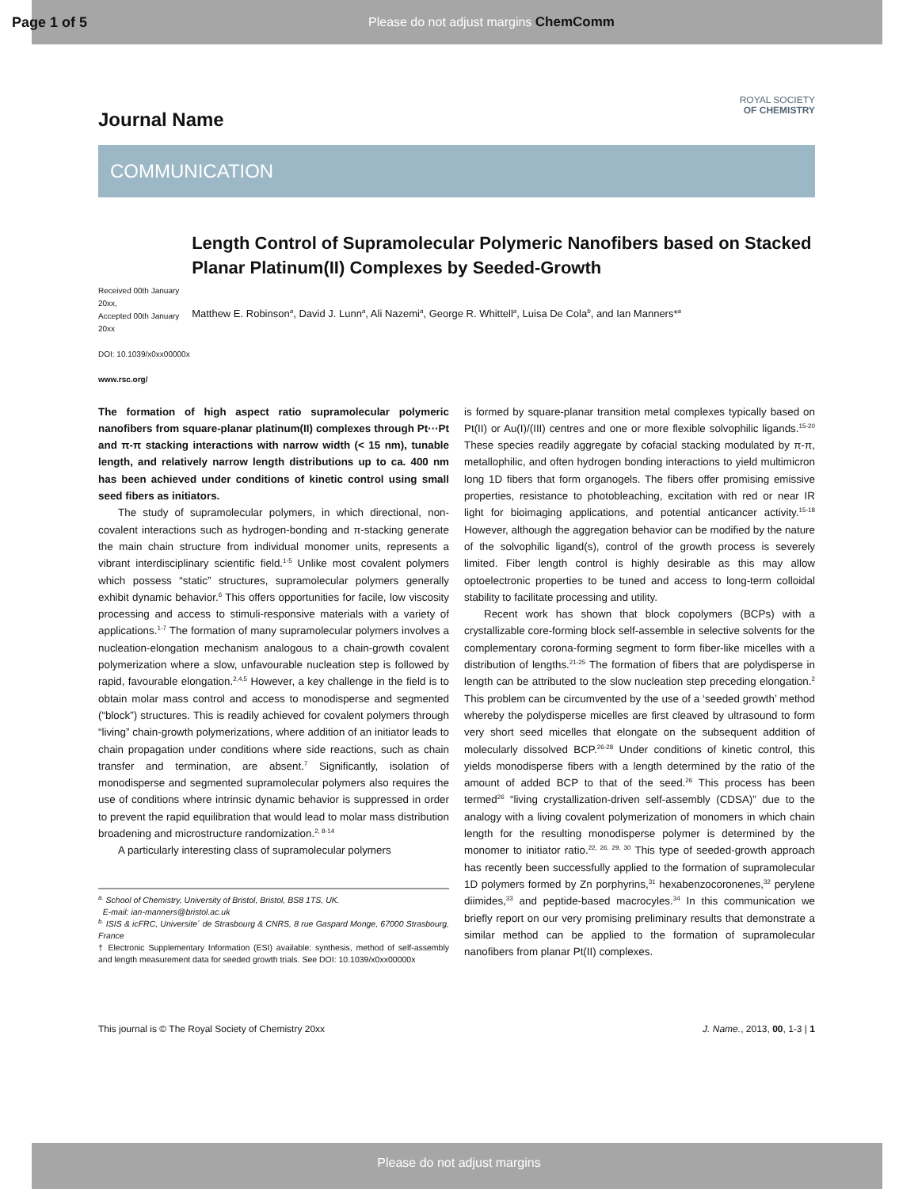Page 1 of 5 Please do not adjust margins ChemComm
ROYAL SOCIETY
OF CHEMISTRY
Journal Name
COMMUNICATION
Received 00th January 20xx,
Accepted 00th January 20xx
DOI: 10.1039/x0xx00000x
www.rsc.org/
Length Control of Supramolecular Polymeric Nanofibers based on Stacked Planar Platinum(II) Complexes by Seeded-Growth
Matthew E. Robinson<sup>a</sup>, David J. Lunn<sup>a</sup>, Ali Nazemi<sup>a</sup>, George R. Whittell<sup>a</sup>, Luisa De Cola<sup>b</sup>, and Ian Manners*<sup>a</sup>
The formation of high aspect ratio supramolecular polymeric nanofibers from square-planar platinum(II) complexes through Pt···Pt and π-π stacking interactions with narrow width (< 15 nm), tunable length, and relatively narrow length distributions up to ca. 400 nm has been achieved under conditions of kinetic control using small seed fibers as initiators.
The study of supramolecular polymers, in which directional, non-covalent interactions such as hydrogen-bonding and π-stacking generate the main chain structure from individual monomer units, represents a vibrant interdisciplinary scientific field.<sup>1-5</sup> Unlike most covalent polymers which possess “static” structures, supramolecular polymers generally exhibit dynamic behavior.<sup>6</sup> This offers opportunities for facile, low viscosity processing and access to stimuli-responsive materials with a variety of applications.<sup>1-7</sup> The formation of many supramolecular polymers involves a nucleation-elongation mechanism analogous to a chain-growth covalent polymerization where a slow, unfavourable nucleation step is followed by rapid, favourable elongation.<sup>2,4,5</sup> However, a key challenge in the field is to obtain molar mass control and access to monodisperse and segmented (“block”) structures. This is readily achieved for covalent polymers through “living” chain-growth polymerizations, where addition of an initiator leads to chain propagation under conditions where side reactions, such as chain transfer and termination, are absent.<sup>7</sup> Significantly, isolation of monodisperse and segmented supramolecular polymers also requires the use of conditions where intrinsic dynamic behavior is suppressed in order to prevent the rapid equilibration that would lead to molar mass distribution broadening and microstructure randomization.<sup>2, 8-14</sup>
A particularly interesting class of supramolecular polymers
<sup>a.</sup> School of Chemistry, University of Bristol, Bristol, BS8 1TS, UK.
E-mail: ian-manners@bristol.ac.uk
<sup>b.</sup> ISIS & icFRC, Universite´ de Strasbourg & CNRS, 8 rue Gaspard Monge, 67000 Strasbourg, France
† Electronic Supplementary Information (ESI) available: synthesis, method of self-assembly and length measurement data for seeded growth trials. See DOI: 10.1039/x0xx00000x
is formed by square-planar transition metal complexes typically based on Pt(II) or Au(I)/(III) centres and one or more flexible solvophilic ligands.<sup>15-20</sup> These species readily aggregate by cofacial stacking modulated by π-π, metallophilic, and often hydrogen bonding interactions to yield multimicron long 1D fibers that form organogels. The fibers offer promising emissive properties, resistance to photobleaching, excitation with red or near IR light for bioimaging applications, and potential anticancer activity.<sup>15-18</sup> However, although the aggregation behavior can be modified by the nature of the solvophilic ligand(s), control of the growth process is severely limited. Fiber length control is highly desirable as this may allow optoelectronic properties to be tuned and access to long-term colloidal stability to facilitate processing and utility.
Recent work has shown that block copolymers (BCPs) with a crystallizable core-forming block self-assemble in selective solvents for the complementary corona-forming segment to form fiber-like micelles with a distribution of lengths.<sup>21-25</sup> The formation of fibers that are polydisperse in length can be attributed to the slow nucleation step preceding elongation.<sup>2</sup> This problem can be circumvented by the use of a ‘seeded growth’ method whereby the polydisperse micelles are first cleaved by ultrasound to form very short seed micelles that elongate on the subsequent addition of molecularly dissolved BCP.<sup>26-28</sup> Under conditions of kinetic control, this yields monodisperse fibers with a length determined by the ratio of the amount of added BCP to that of the seed.<sup>26</sup> This process has been termed<sup>26</sup> “living crystallization-driven self-assembly (CDSA)” due to the analogy with a living covalent polymerization of monomers in which chain length for the resulting monodisperse polymer is determined by the monomer to initiator ratio.<sup>22, 26, 29, 30</sup> This type of seeded-growth approach has recently been successfully applied to the formation of supramolecular 1D polymers formed by Zn porphyrins,<sup>31</sup> hexabenzocoronenes,<sup>32</sup> perylene diimides,<sup>33</sup> and peptide-based macrocyles.<sup>34</sup> In this communication we briefly report on our very promising preliminary results that demonstrate a similar method can be applied to the formation of supramolecular nanofibers from planar Pt(II) complexes.
This journal is © The Royal Society of Chemistry 20xx J. Name., 2013, 00, 1-3 | 1
Please do not adjust margins